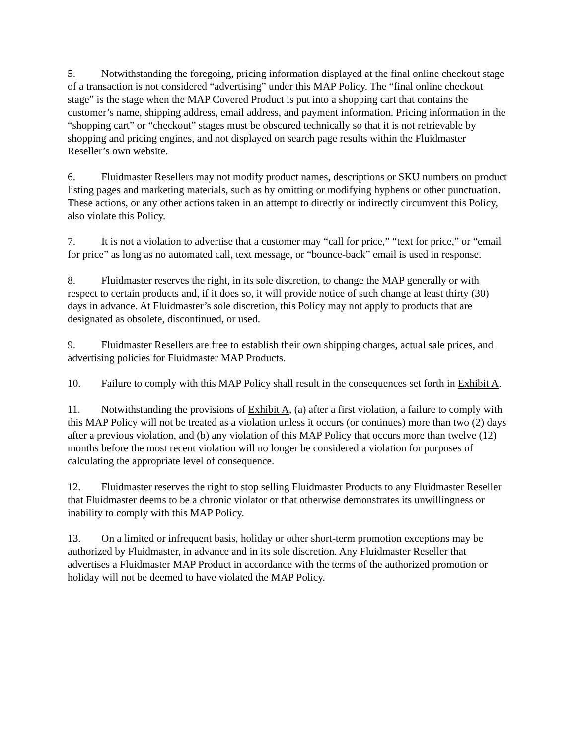5. Notwithstanding the foregoing, pricing information displayed at the final online checkout stage of a transaction is not considered “advertising” under this MAP Policy. The “final online checkout stage” is the stage when the MAP Covered Product is put into a shopping cart that contains the customer’s name, shipping address, email address, and payment information. Pricing information in the “shopping cart” or “checkout” stages must be obscured technically so that it is not retrievable by shopping and pricing engines, and not displayed on search page results within the Fluidmaster Reseller’s own website.
6. Fluidmaster Resellers may not modify product names, descriptions or SKU numbers on product listing pages and marketing materials, such as by omitting or modifying hyphens or other punctuation. These actions, or any other actions taken in an attempt to directly or indirectly circumvent this Policy, also violate this Policy.
7. It is not a violation to advertise that a customer may “call for price,” “text for price,” or “email for price” as long as no automated call, text message, or “bounce-back” email is used in response.
8. Fluidmaster reserves the right, in its sole discretion, to change the MAP generally or with respect to certain products and, if it does so, it will provide notice of such change at least thirty (30) days in advance. At Fluidmaster’s sole discretion, this Policy may not apply to products that are designated as obsolete, discontinued, or used.
9. Fluidmaster Resellers are free to establish their own shipping charges, actual sale prices, and advertising policies for Fluidmaster MAP Products.
10. Failure to comply with this MAP Policy shall result in the consequences set forth in Exhibit A.
11. Notwithstanding the provisions of Exhibit A, (a) after a first violation, a failure to comply with this MAP Policy will not be treated as a violation unless it occurs (or continues) more than two (2) days after a previous violation, and (b) any violation of this MAP Policy that occurs more than twelve (12) months before the most recent violation will no longer be considered a violation for purposes of calculating the appropriate level of consequence.
12. Fluidmaster reserves the right to stop selling Fluidmaster Products to any Fluidmaster Reseller that Fluidmaster deems to be a chronic violator or that otherwise demonstrates its unwillingness or inability to comply with this MAP Policy.
13. On a limited or infrequent basis, holiday or other short-term promotion exceptions may be authorized by Fluidmaster, in advance and in its sole discretion. Any Fluidmaster Reseller that advertises a Fluidmaster MAP Product in accordance with the terms of the authorized promotion or holiday will not be deemed to have violated the MAP Policy.